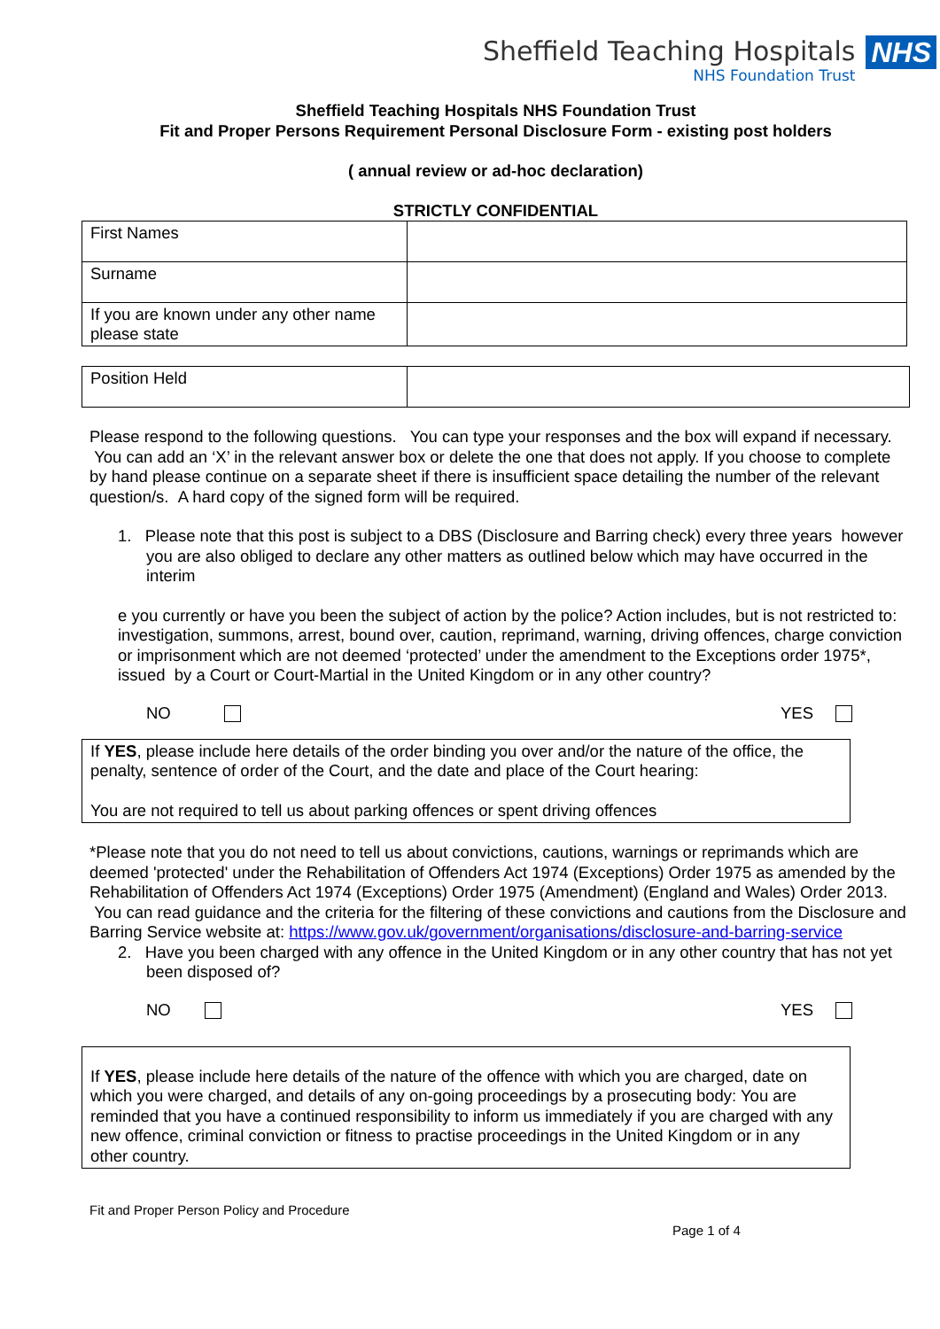Sheffield Teaching Hospitals
NHS Foundation Trust
NHS
Sheffield Teaching Hospitals NHS Foundation Trust
Fit and Proper Persons Requirement Personal Disclosure Form - existing post holders
( annual review or ad-hoc declaration)
STRICTLY CONFIDENTIAL
| First Names | |
| Surname | |
| If you are known under any other name please state | |
| Position Held | |
Please respond to the following questions. You can type your responses and the box will expand if necessary. You can add an ‘X’ in the relevant answer box or delete the one that does not apply. If you choose to complete by hand please continue on a separate sheet if there is insufficient space detailing the number of the relevant question/s. A hard copy of the signed form will be required.
1. Please note that this post is subject to a DBS (Disclosure and Barring check) every three years however you are also obliged to declare any other matters as outlined below which may have occurred in the interim
e you currently or have you been the subject of action by the police? Action includes, but is not restricted to: investigation, summons, arrest, bound over, caution, reprimand, warning, driving offences, charge conviction or imprisonment which are not deemed ‘protected’ under the amendment to the Exceptions order 1975*, issued by a Court or Court-Martial in the United Kingdom or in any other country?
NO YES
If YES, please include here details of the order binding you over and/or the nature of the office, the penalty, sentence of order of the Court, and the date and place of the Court hearing:
You are not required to tell us about parking offences or spent driving offences
*Please note that you do not need to tell us about convictions, cautions, warnings or reprimands which are deemed 'protected' under the Rehabilitation of Offenders Act 1974 (Exceptions) Order 1975 as amended by the Rehabilitation of Offenders Act 1974 (Exceptions) Order 1975 (Amendment) (England and Wales) Order 2013. You can read guidance and the criteria for the filtering of these convictions and cautions from the Disclosure and Barring Service website at: https://www.gov.uk/government/organisations/disclosure-and-barring-service
2. Have you been charged with any offence in the United Kingdom or in any other country that has not yet been disposed of?
NO YES
If YES, please include here details of the nature of the offence with which you are charged, date on which you were charged, and details of any on-going proceedings by a prosecuting body: You are reminded that you have a continued responsibility to inform us immediately if you are charged with any new offence, criminal conviction or fitness to practise proceedings in the United Kingdom or in any other country.
Fit and Proper Person Policy and Procedure
Page 1 of 4